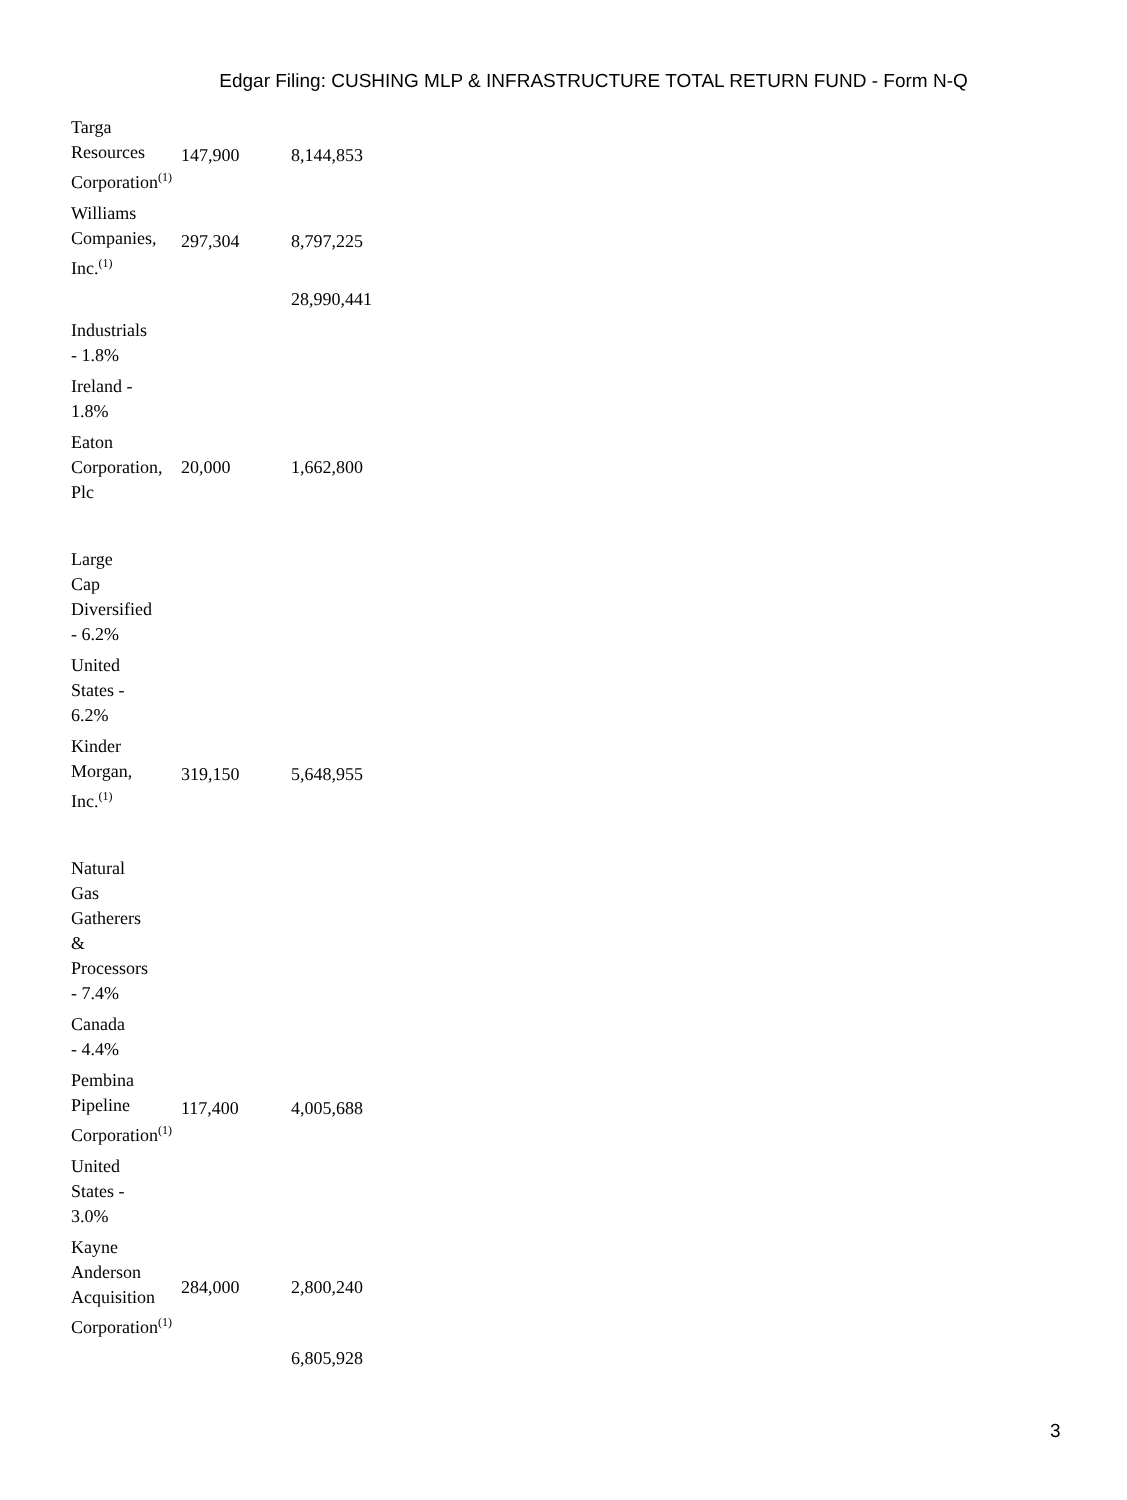Edgar Filing: CUSHING MLP & INFRASTRUCTURE TOTAL RETURN FUND - Form N-Q
| Targa Resources Corporation<sup>(1)</sup> | 147,900 | 8,144,853 |
| Williams Companies, Inc.<sup>(1)</sup> | 297,304 | 8,797,225 |
| | | 28,990,441 |
| Industrials - 1.8% | | |
| Ireland - 1.8% | | |
| Eaton Corporation, Plc | 20,000 | 1,662,800 |
| Large Cap Diversified - 6.2% | | |
| United States - 6.2% | | |
| Kinder Morgan, Inc.<sup>(1)</sup> | 319,150 | 5,648,955 |
| Natural Gas Gatherers & Processors - 7.4% | | |
| Canada - 4.4% | | |
| Pembina Pipeline Corporation<sup>(1)</sup> | 117,400 | 4,005,688 |
| United States - 3.0% | | |
| Kayne Anderson Acquisition Corporation<sup>(1)</sup> | 284,000 | 2,800,240 |
| | | 6,805,928 |
3